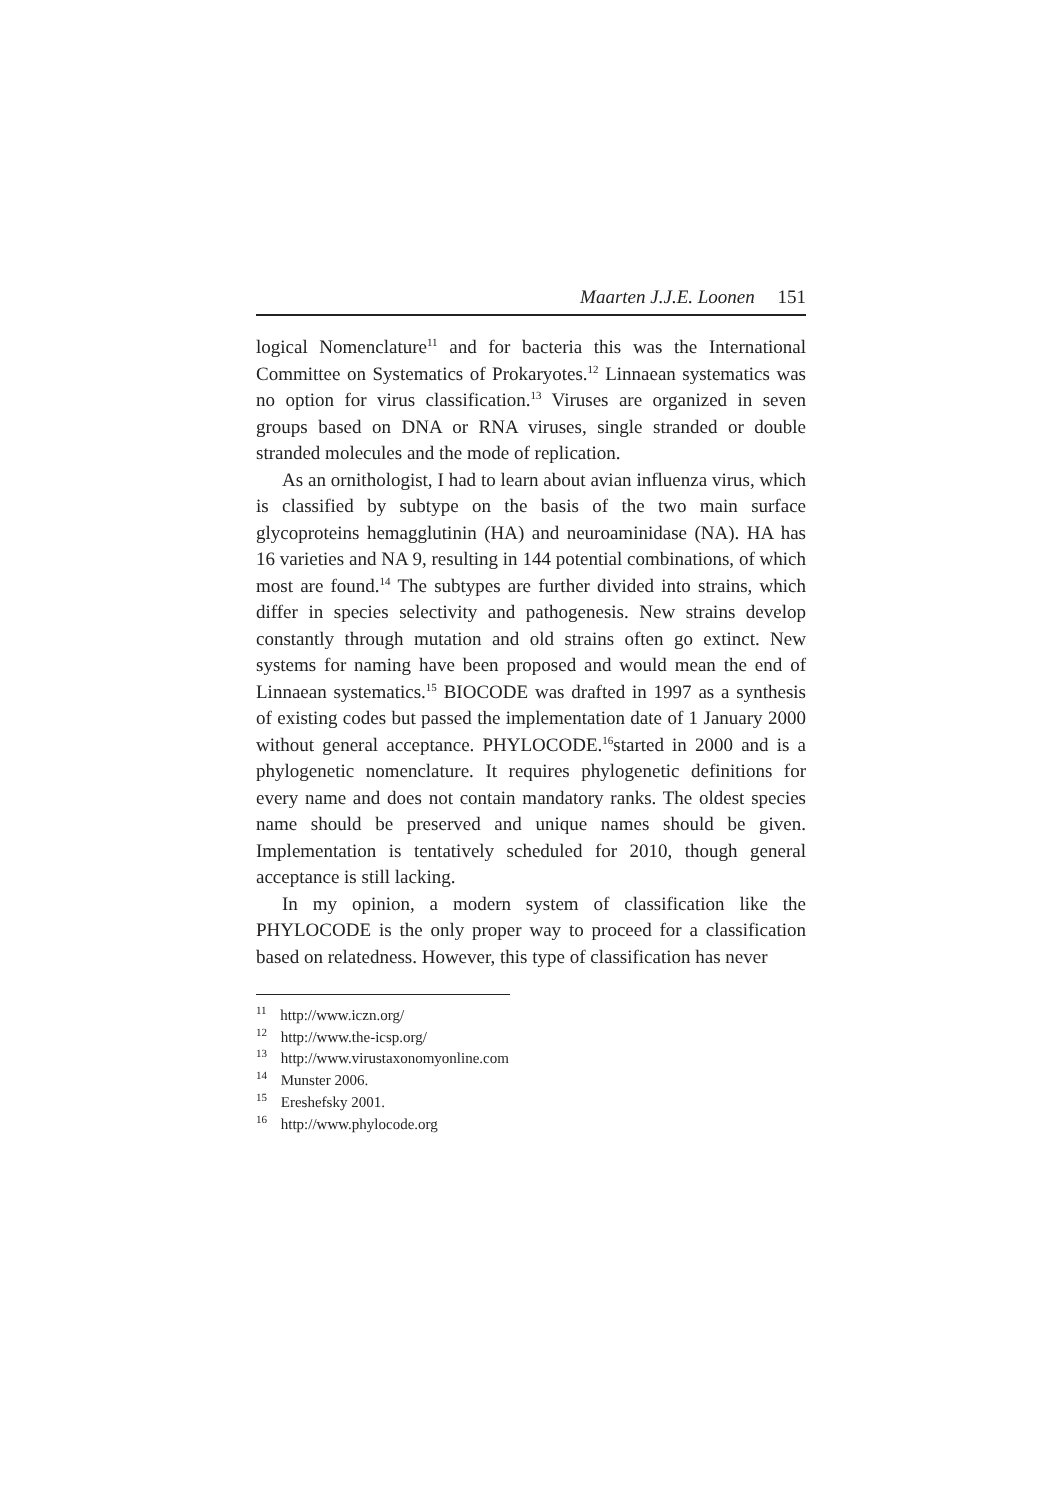Maarten J.J.E. Loonen 151
logical Nomenclature<sup>11</sup> and for bacteria this was the International Committee on Systematics of Prokaryotes.<sup>12</sup> Linnaean systematics was no option for virus classification.<sup>13</sup> Viruses are organized in seven groups based on DNA or RNA viruses, single stranded or double stranded molecules and the mode of replication.
As an ornithologist, I had to learn about avian influenza virus, which is classified by subtype on the basis of the two main surface glycoproteins hemagglutinin (HA) and neuroaminidase (NA). HA has 16 varieties and NA 9, resulting in 144 potential combinations, of which most are found.<sup>14</sup> The subtypes are further divided into strains, which differ in species selectivity and pathogenesis. New strains develop constantly through mutation and old strains often go extinct. New systems for naming have been proposed and would mean the end of Linnaean systematics.<sup>15</sup> BIOCODE was drafted in 1997 as a synthesis of existing codes but passed the implementation date of 1 January 2000 without general acceptance. PHYLOCODE.<sup>16</sup>started in 2000 and is a phylogenetic nomenclature. It requires phylogenetic definitions for every name and does not contain mandatory ranks. The oldest species name should be preserved and unique names should be given. Implementation is tentatively scheduled for 2010, though general acceptance is still lacking.
In my opinion, a modern system of classification like the PHYLOCODE is the only proper way to proceed for a classification based on relatedness. However, this type of classification has never
<sup>11</sup> http://www.iczn.org/
<sup>12</sup> http://www.the-icsp.org/
<sup>13</sup> http://www.virustaxonomyonline.com
<sup>14</sup> Munster 2006.
<sup>15</sup> Ereshefsky 2001.
<sup>16</sup> http://www.phylocode.org